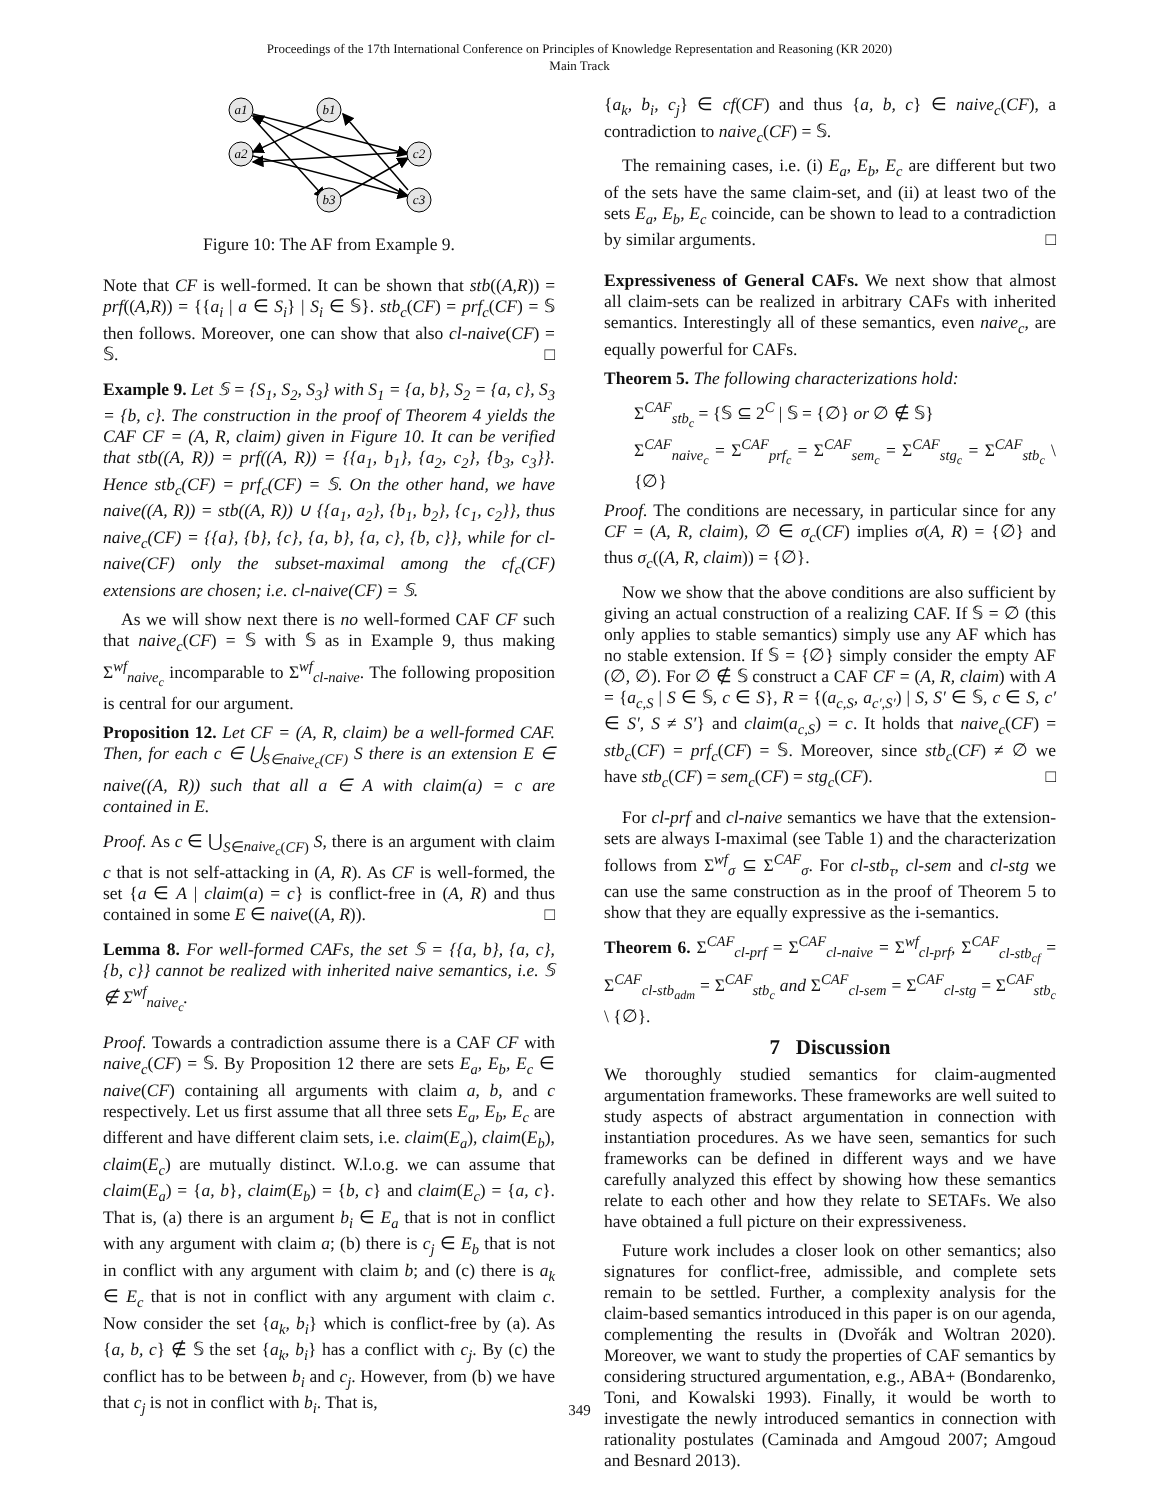Proceedings of the 17th International Conference on Principles of Knowledge Representation and Reasoning (KR 2020)
Main Track
a1
a2
b1
b3
c2
c3
Figure 10: The AF from Example 9.
Note that CF is well-formed. It can be shown that stb((A,R)) = prf((A,R)) = {{a<sub>i</sub> | a ∈ S<sub>i</sub>} | S<sub>i</sub> ∈ 𝕊}. stb<sub>c</sub>(CF) = prf<sub>c</sub>(CF) = 𝕊 then follows. Moreover, one can show that also cl-naive(CF) = 𝕊. □
Example 9. Let 𝕊 = {S<sub>1</sub>, S<sub>2</sub>, S<sub>3</sub>} with S<sub>1</sub> = {a, b}, S<sub>2</sub> = {a, c}, S<sub>3</sub> = {b, c}. The construction in the proof of Theorem 4 yields the CAF CF = (A, R, claim) given in Figure 10. It can be verified that stb((A, R)) = prf((A, R)) = {{a<sub>1</sub>, b<sub>1</sub>}, {a<sub>2</sub>, c<sub>2</sub>}, {b<sub>3</sub>, c<sub>3</sub>}}. Hence stb<sub>c</sub>(CF) = prf<sub>c</sub>(CF) = 𝕊. On the other hand, we have naive((A, R)) = stb((A, R)) ∪ {{a<sub>1</sub>, a<sub>2</sub>}, {b<sub>1</sub>, b<sub>2</sub>}, {c<sub>1</sub>, c<sub>2</sub>}}, thus naive<sub>c</sub>(CF) = {{a}, {b}, {c}, {a, b}, {a, c}, {b, c}}, while for cl-naive(CF) only the subset-maximal among the cf<sub>c</sub>(CF) extensions are chosen; i.e. cl-naive(CF) = 𝕊.
As we will show next there is no well-formed CAF CF such that naive<sub>c</sub>(CF) = 𝕊 with 𝕊 as in Example 9, thus making Σ<sup>wf</sup><sub>naive<sub>c</sub></sub> incomparable to Σ<sup>wf</sup><sub>cl-naive</sub>. The following proposition is central for our argument.
Proposition 12. Let CF = (A, R, claim) be a well-formed CAF. Then, for each c ∈ ⋃<sub>S∈naive<sub>c</sub>(CF)</sub> S there is an extension E ∈ naive((A, R)) such that all a ∈ A with claim(a) = c are contained in E.
Proof. As c ∈ ⋃<sub>S∈naive<sub>c</sub>(CF)</sub> S, there is an argument with claim c that is not self-attacking in (A, R). As CF is well-formed, the set {a ∈ A | claim(a) = c} is conflict-free in (A, R) and thus contained in some E ∈ naive((A, R)). □
Lemma 8. For well-formed CAFs, the set 𝕊 = {{a, b}, {a, c}, {b, c}} cannot be realized with inherited naive semantics, i.e. 𝕊 ∉ Σ<sup>wf</sup><sub>naive<sub>c</sub></sub>.
Proof. Towards a contradiction assume there is a CAF CF with naive<sub>c</sub>(CF) = 𝕊. By Proposition 12 there are sets E<sub>a</sub>, E<sub>b</sub>, E<sub>c</sub> ∈ naive(CF) containing all arguments with claim a, b, and c respectively. Let us first assume that all three sets E<sub>a</sub>, E<sub>b</sub>, E<sub>c</sub> are different and have different claim sets, i.e. claim(E<sub>a</sub>), claim(E<sub>b</sub>), claim(E<sub>c</sub>) are mutually distinct. W.l.o.g. we can assume that claim(E<sub>a</sub>) = {a, b}, claim(E<sub>b</sub>) = {b, c} and claim(E<sub>c</sub>) = {a, c}. That is, (a) there is an argument b<sub>i</sub> ∈ E<sub>a</sub> that is not in conflict with any argument with claim a; (b) there is c<sub>j</sub> ∈ E<sub>b</sub> that is not in conflict with any argument with claim b; and (c) there is a<sub>k</sub> ∈ E<sub>c</sub> that is not in conflict with any argument with claim c. Now consider the set {a<sub>k</sub>, b<sub>i</sub>} which is conflict-free by (a). As {a, b, c} ∉ 𝕊 the set {a<sub>k</sub>, b<sub>i</sub>} has a conflict with c<sub>j</sub>. By (c) the conflict has to be between b<sub>i</sub> and c<sub>j</sub>. However, from (b) we have that c<sub>j</sub> is not in conflict with b<sub>i</sub>. That is,
{a<sub>k</sub>, b<sub>i</sub>, c<sub>j</sub>} ∈ cf(CF) and thus {a, b, c} ∈ naive<sub>c</sub>(CF), a contradiction to naive<sub>c</sub>(CF) = 𝕊.
The remaining cases, i.e. (i) E<sub>a</sub>, E<sub>b</sub>, E<sub>c</sub> are different but two of the sets have the same claim-set, and (ii) at least two of the sets E<sub>a</sub>, E<sub>b</sub>, E<sub>c</sub> coincide, can be shown to lead to a contradiction by similar arguments. □
Expressiveness of General CAFs. We next show that almost all claim-sets can be realized in arbitrary CAFs with inherited semantics. Interestingly all of these semantics, even naive<sub>c</sub>, are equally powerful for CAFs.
Theorem 5. The following characterizations hold:
Σ<sup>CAF</sup><sub>stb<sub>c</sub></sub> = {𝕊 ⊆ 2<sup>C</sup> | 𝕊 = {∅} or ∅ ∉ 𝕊}
Σ<sup>CAF</sup><sub>naive<sub>c</sub></sub> = Σ<sup>CAF</sup><sub>prf<sub>c</sub></sub> = Σ<sup>CAF</sup><sub>sem<sub>c</sub></sub> = Σ<sup>CAF</sup><sub>stg<sub>c</sub></sub> = Σ<sup>CAF</sup><sub>stb<sub>c</sub></sub> \ {∅}
Proof. The conditions are necessary, in particular since for any CF = (A, R, claim), ∅ ∈ σ<sub>c</sub>(CF) implies σ(A, R) = {∅} and thus σ<sub>c</sub>((A, R, claim)) = {∅}.
Now we show that the above conditions are also sufficient by giving an actual construction of a realizing CAF. If 𝕊 = ∅ (this only applies to stable semantics) simply use any AF which has no stable extension. If 𝕊 = {∅} simply consider the empty AF (∅, ∅). For ∅ ∉ 𝕊 construct a CAF CF = (A, R, claim) with A = {a<sub>c,S</sub> | S ∈ 𝕊, c ∈ S}, R = {(a<sub>c,S</sub>, a<sub>c′,S′</sub>) | S, S′ ∈ 𝕊, c ∈ S, c′ ∈ S′, S ≠ S′} and claim(a<sub>c,S</sub>) = c. It holds that naive<sub>c</sub>(CF) = stb<sub>c</sub>(CF) = prf<sub>c</sub>(CF) = 𝕊. Moreover, since stb<sub>c</sub>(CF) ≠ ∅ we have stb<sub>c</sub>(CF) = sem<sub>c</sub>(CF) = stg<sub>c</sub>(CF). □
For cl-prf and cl-naive semantics we have that the extension-sets are always I-maximal (see Table 1) and the characterization follows from Σ<sup>wf</sup><sub>σ</sub> ⊆ Σ<sup>CAF</sup><sub>σ</sub>. For cl-stb<sub>τ</sub>, cl-sem and cl-stg we can use the same construction as in the proof of Theorem 5 to show that they are equally expressive as the i-semantics.
Theorem 6. Σ<sup>CAF</sup><sub>cl-prf</sub> = Σ<sup>CAF</sup><sub>cl-naive</sub> = Σ<sup>wf</sup><sub>cl-prf</sub>, Σ<sup>CAF</sup><sub>cl-stb<sub>cf</sub></sub> = Σ<sup>CAF</sup><sub>cl-stb<sub>adm</sub></sub> = Σ<sup>CAF</sup><sub>stb<sub>c</sub></sub> and Σ<sup>CAF</sup><sub>cl-sem</sub> = Σ<sup>CAF</sup><sub>cl-stg</sub> = Σ<sup>CAF</sup><sub>stb<sub>c</sub></sub> \ {∅}.
7 Discussion
We thoroughly studied semantics for claim-augmented argumentation frameworks. These frameworks are well suited to study aspects of abstract argumentation in connection with instantiation procedures. As we have seen, semantics for such frameworks can be defined in different ways and we have carefully analyzed this effect by showing how these semantics relate to each other and how they relate to SETAFs. We also have obtained a full picture on their expressiveness.
Future work includes a closer look on other semantics; also signatures for conflict-free, admissible, and complete sets remain to be settled. Further, a complexity analysis for the claim-based semantics introduced in this paper is on our agenda, complementing the results in (Dvořák and Woltran 2020). Moreover, we want to study the properties of CAF semantics by considering structured argumentation, e.g., ABA+ (Bondarenko, Toni, and Kowalski 1993). Finally, it would be worth to investigate the newly introduced semantics in connection with rationality postulates (Caminada and Amgoud 2007; Amgoud and Besnard 2013).
349